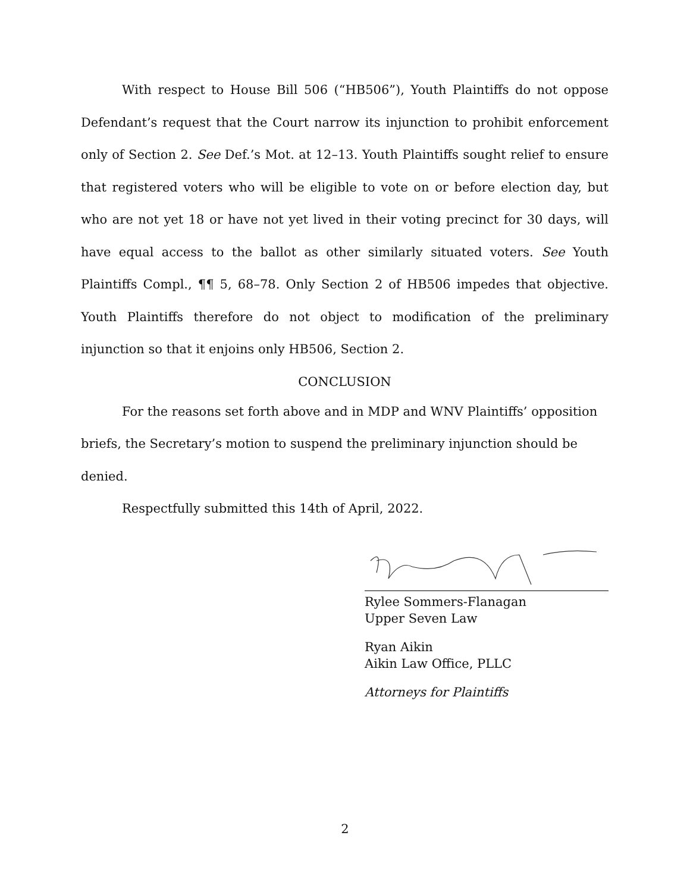With respect to House Bill 506 (“HB506”), Youth Plaintiffs do not oppose Defendant’s request that the Court narrow its injunction to prohibit enforcement only of Section 2. See Def.’s Mot. at 12–13. Youth Plaintiffs sought relief to ensure that registered voters who will be eligible to vote on or before election day, but who are not yet 18 or have not yet lived in their voting precinct for 30 days, will have equal access to the ballot as other similarly situated voters. See Youth Plaintiffs Compl., ¶¶ 5, 68–78. Only Section 2 of HB506 impedes that objective. Youth Plaintiffs therefore do not object to modification of the preliminary injunction so that it enjoins only HB506, Section 2.
CONCLUSION
For the reasons set forth above and in MDP and WNV Plaintiffs’ opposition briefs, the Secretary’s motion to suspend the preliminary injunction should be denied.
Respectfully submitted this 14th of April, 2022.
Rylee Sommers-Flanagan
Upper Seven Law
Ryan Aikin
Aikin Law Office, PLLC
Attorneys for Plaintiffs
2